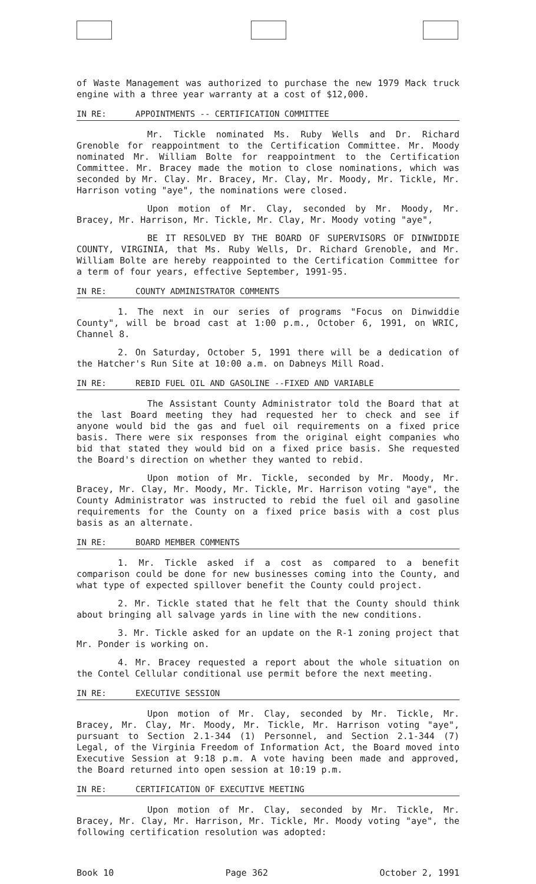of Waste Management was authorized to purchase the new 1979 Mack truck engine with a three year warranty at a cost of $12,000.
IN RE: APPOINTMENTS -- CERTIFICATION COMMITTEE
Mr. Tickle nominated Ms. Ruby Wells and Dr. Richard Grenoble for reappointment to the Certification Committee. Mr. Moody nominated Mr. William Bolte for reappointment to the Certification Committee. Mr. Bracey made the motion to close nominations, which was seconded by Mr. Clay. Mr. Bracey, Mr. Clay, Mr. Moody, Mr. Tickle, Mr. Harrison voting "aye", the nominations were closed.
Upon motion of Mr. Clay, seconded by Mr. Moody, Mr. Bracey, Mr. Harrison, Mr. Tickle, Mr. Clay, Mr. Moody voting "aye",
BE IT RESOLVED BY THE BOARD OF SUPERVISORS OF DINWIDDIE COUNTY, VIRGINIA, that Ms. Ruby Wells, Dr. Richard Grenoble, and Mr. William Bolte are hereby reappointed to the Certification Committee for a term of four years, effective September, 1991-95.
IN RE: COUNTY ADMINISTRATOR COMMENTS
1. The next in our series of programs "Focus on Dinwiddie County", will be broad cast at 1:00 p.m., October 6, 1991, on WRIC, Channel 8.
2. On Saturday, October 5, 1991 there will be a dedication of the Hatcher's Run Site at 10:00 a.m. on Dabneys Mill Road.
IN RE: REBID FUEL OIL AND GASOLINE --FIXED AND VARIABLE
The Assistant County Administrator told the Board that at the last Board meeting they had requested her to check and see if anyone would bid the gas and fuel oil requirements on a fixed price basis. There were six responses from the original eight companies who bid that stated they would bid on a fixed price basis. She requested the Board's direction on whether they wanted to rebid.
Upon motion of Mr. Tickle, seconded by Mr. Moody, Mr. Bracey, Mr. Clay, Mr. Moody, Mr. Tickle, Mr. Harrison voting "aye", the County Administrator was instructed to rebid the fuel oil and gasoline requirements for the County on a fixed price basis with a cost plus basis as an alternate.
IN RE: BOARD MEMBER COMMENTS
1. Mr. Tickle asked if a cost as compared to a benefit comparison could be done for new businesses coming into the County, and what type of expected spillover benefit the County could project.
2. Mr. Tickle stated that he felt that the County should think about bringing all salvage yards in line with the new conditions.
3. Mr. Tickle asked for an update on the R-1 zoning project that Mr. Ponder is working on.
4. Mr. Bracey requested a report about the whole situation on the Contel Cellular conditional use permit before the next meeting.
IN RE: EXECUTIVE SESSION
Upon motion of Mr. Clay, seconded by Mr. Tickle, Mr. Bracey, Mr. Clay, Mr. Moody, Mr. Tickle, Mr. Harrison voting "aye", pursuant to Section 2.1-344 (1) Personnel, and Section 2.1-344 (7) Legal, of the Virginia Freedom of Information Act, the Board moved into Executive Session at 9:18 p.m. A vote having been made and approved, the Board returned into open session at 10:19 p.m.
IN RE: CERTIFICATION OF EXECUTIVE MEETING
Upon motion of Mr. Clay, seconded by Mr. Tickle, Mr. Bracey, Mr. Clay, Mr. Harrison, Mr. Tickle, Mr. Moody voting "aye", the following certification resolution was adopted:
Book 10 Page 362 October 2, 1991